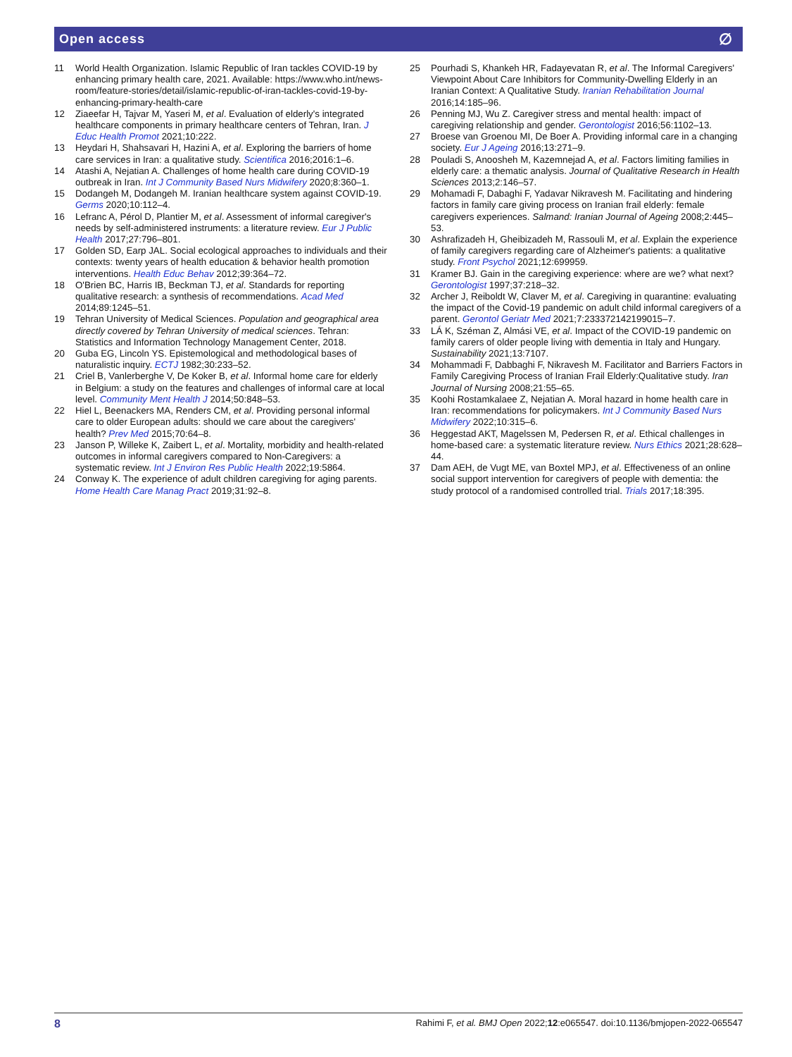Open access ∅
11 World Health Organization. Islamic Republic of Iran tackles COVID-19 by enhancing primary health care, 2021. Available: https://www.who.int/news-room/feature-stories/detail/islamic-republic-of-iran-tackles-covid-19-by-enhancing-primary-health-care
12 Ziaeefar H, Tajvar M, Yaseri M, et al. Evaluation of elderly's integrated healthcare components in primary healthcare centers of Tehran, Iran. J Educ Health Promot 2021;10:222.
13 Heydari H, Shahsavari H, Hazini A, et al. Exploring the barriers of home care services in Iran: a qualitative study. Scientifica 2016;2016:1–6.
14 Atashi A, Nejatian A. Challenges of home health care during COVID-19 outbreak in Iran. Int J Community Based Nurs Midwifery 2020;8:360–1.
15 Dodangeh M, Dodangeh M. Iranian healthcare system against COVID-19. Germs 2020;10:112–4.
16 Lefranc A, Pérol D, Plantier M, et al. Assessment of informal caregiver's needs by self-administered instruments: a literature review. Eur J Public Health 2017;27:796–801.
17 Golden SD, Earp JAL. Social ecological approaches to individuals and their contexts: twenty years of health education & behavior health promotion interventions. Health Educ Behav 2012;39:364–72.
18 O'Brien BC, Harris IB, Beckman TJ, et al. Standards for reporting qualitative research: a synthesis of recommendations. Acad Med 2014;89:1245–51.
19 Tehran University of Medical Sciences. Population and geographical area directly covered by Tehran University of medical sciences. Tehran: Statistics and Information Technology Management Center, 2018.
20 Guba EG, Lincoln YS. Epistemological and methodological bases of naturalistic inquiry. ECTJ 1982;30:233–52.
21 Criel B, Vanlerberghe V, De Koker B, et al. Informal home care for elderly in Belgium: a study on the features and challenges of informal care at local level. Community Ment Health J 2014;50:848–53.
22 Hiel L, Beenackers MA, Renders CM, et al. Providing personal informal care to older European adults: should we care about the caregivers' health? Prev Med 2015;70:64–8.
23 Janson P, Willeke K, Zaibert L, et al. Mortality, morbidity and health-related outcomes in informal caregivers compared to Non-Caregivers: a systematic review. Int J Environ Res Public Health 2022;19:5864.
24 Conway K. The experience of adult children caregiving for aging parents. Home Health Care Manag Pract 2019;31:92–8.
25 Pourhadi S, Khankeh HR, Fadayevatan R, et al. The Informal Caregivers' Viewpoint About Care Inhibitors for Community-Dwelling Elderly in an Iranian Context: A Qualitative Study. Iranian Rehabilitation Journal 2016;14:185–96.
26 Penning MJ, Wu Z. Caregiver stress and mental health: impact of caregiving relationship and gender. Gerontologist 2016;56:1102–13.
27 Broese van Groenou MI, De Boer A. Providing informal care in a changing society. Eur J Ageing 2016;13:271–9.
28 Pouladi S, Anoosheh M, Kazemnejad A, et al. Factors limiting families in elderly care: a thematic analysis. Journal of Qualitative Research in Health Sciences 2013;2:146–57.
29 Mohamadi F, Dabaghi F, Yadavar Nikravesh M. Facilitating and hindering factors in family care giving process on Iranian frail elderly: female caregivers experiences. Salmand: Iranian Journal of Ageing 2008;2:445–53.
30 Ashrafizadeh H, Gheibizadeh M, Rassouli M, et al. Explain the experience of family caregivers regarding care of Alzheimer's patients: a qualitative study. Front Psychol 2021;12:699959.
31 Kramer BJ. Gain in the caregiving experience: where are we? what next? Gerontologist 1997;37:218–32.
32 Archer J, Reiboldt W, Claver M, et al. Caregiving in quarantine: evaluating the impact of the Covid-19 pandemic on adult child informal caregivers of a parent. Gerontol Geriatr Med 2021;7:233372142199015–7.
33 LÁ K, Széman Z, Almási VE, et al. Impact of the COVID-19 pandemic on family carers of older people living with dementia in Italy and Hungary. Sustainability 2021;13:7107.
34 Mohammadi F, Dabbaghi F, Nikravesh M. Facilitator and Barriers Factors in Family Caregiving Process of Iranian Frail Elderly:Qualitative study. Iran Journal of Nursing 2008;21:55–65.
35 Koohi Rostamkalaee Z, Nejatian A. Moral hazard in home health care in Iran: recommendations for policymakers. Int J Community Based Nurs Midwifery 2022;10:315–6.
36 Heggestad AKT, Magelssen M, Pedersen R, et al. Ethical challenges in home-based care: a systematic literature review. Nurs Ethics 2021;28:628–44.
37 Dam AEH, de Vugt ME, van Boxtel MPJ, et al. Effectiveness of an online social support intervention for caregivers of people with dementia: the study protocol of a randomised controlled trial. Trials 2017;18:395.
8 Rahimi F, et al. BMJ Open 2022;12:e065547. doi:10.1136/bmjopen-2022-065547